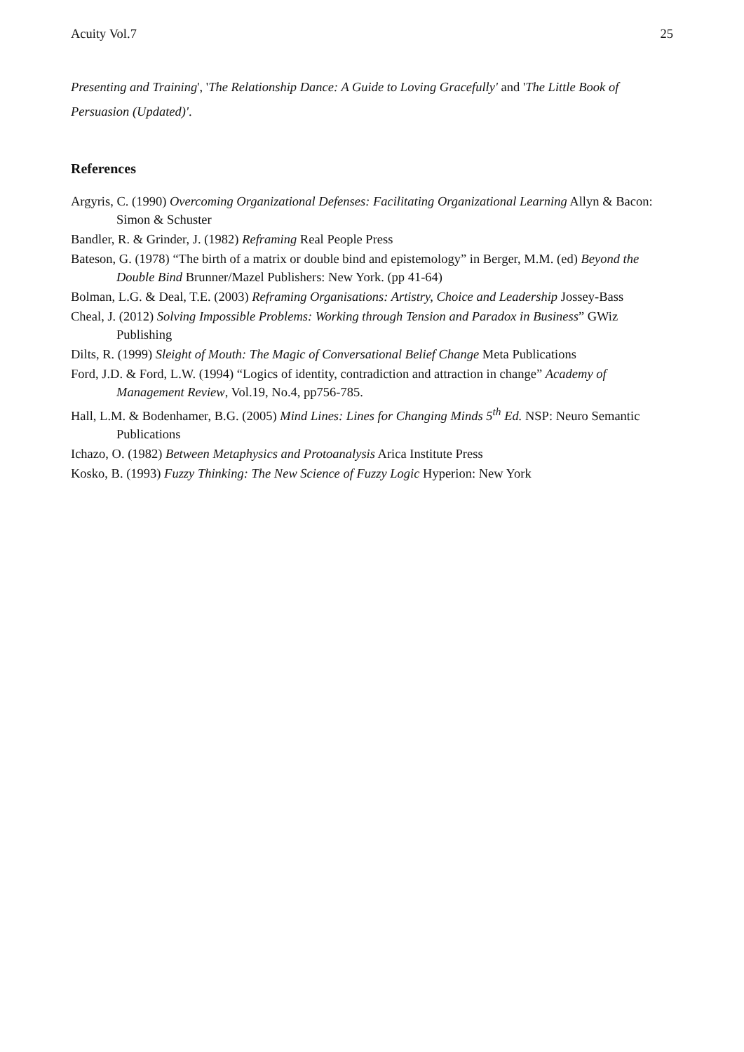Acuity Vol.7 25
Presenting and Training', 'The Relationship Dance: A Guide to Loving Gracefully' and 'The Little Book of Persuasion (Updated)'.
References
Argyris, C. (1990) Overcoming Organizational Defenses: Facilitating Organizational Learning Allyn & Bacon: Simon & Schuster
Bandler, R. & Grinder, J. (1982) Reframing Real People Press
Bateson, G. (1978) “The birth of a matrix or double bind and epistemology” in Berger, M.M. (ed) Beyond the Double Bind Brunner/Mazel Publishers: New York. (pp 41-64)
Bolman, L.G. & Deal, T.E. (2003) Reframing Organisations: Artistry, Choice and Leadership Jossey-Bass
Cheal, J. (2012) Solving Impossible Problems: Working through Tension and Paradox in Business” GWiz Publishing
Dilts, R. (1999) Sleight of Mouth: The Magic of Conversational Belief Change Meta Publications
Ford, J.D. & Ford, L.W. (1994) “Logics of identity, contradiction and attraction in change” Academy of Management Review, Vol.19, No.4, pp756-785.
Hall, L.M. & Bodenhamer, B.G. (2005) Mind Lines: Lines for Changing Minds 5<sup>th</sup> Ed. NSP: Neuro Semantic Publications
Ichazo, O. (1982) Between Metaphysics and Protoanalysis Arica Institute Press
Kosko, B. (1993) Fuzzy Thinking: The New Science of Fuzzy Logic Hyperion: New York